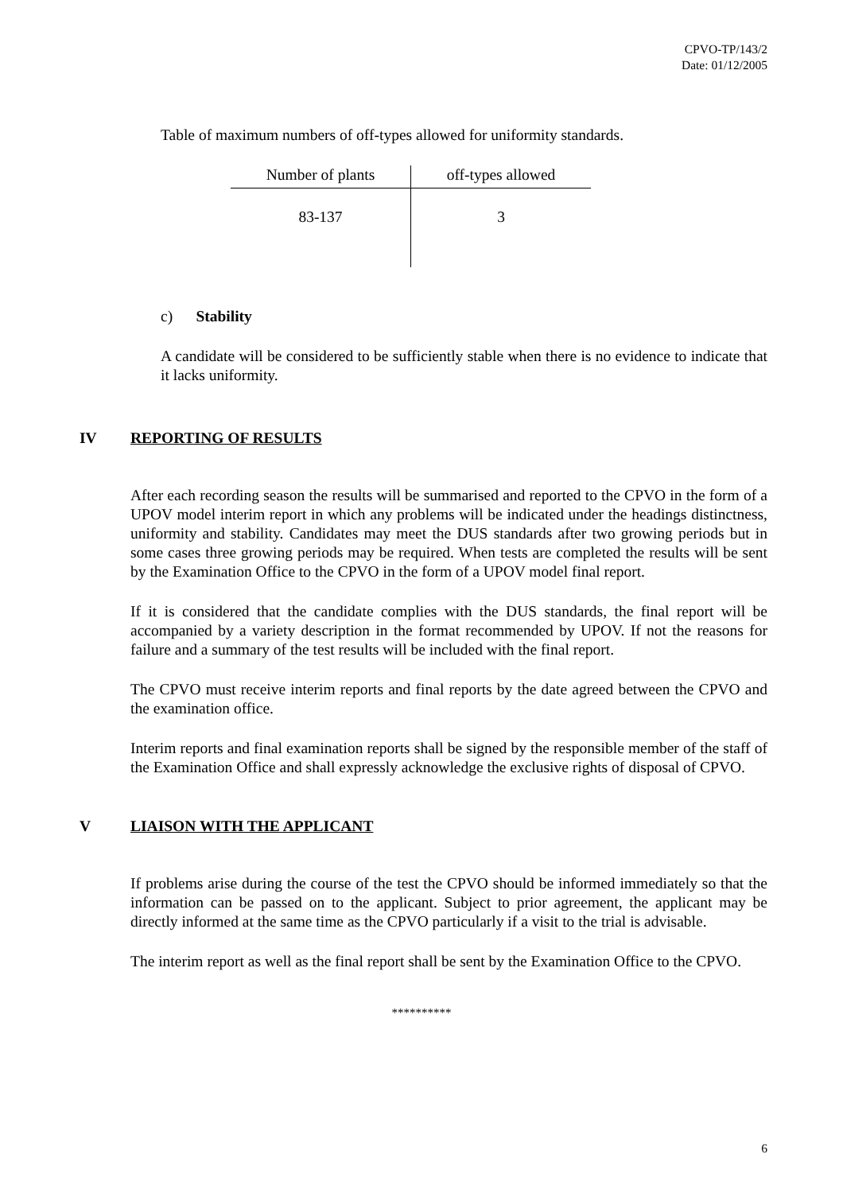CPVO-TP/143/2
Date: 01/12/2005
Table of maximum numbers of off-types allowed for uniformity standards.
| Number of plants | off-types allowed |
| --- | --- |
| 83-137 | 3 |
c) Stability
A candidate will be considered to be sufficiently stable when there is no evidence to indicate that it lacks uniformity.
IV REPORTING OF RESULTS
After each recording season the results will be summarised and reported to the CPVO in the form of a UPOV model interim report in which any problems will be indicated under the headings distinctness, uniformity and stability. Candidates may meet the DUS standards after two growing periods but in some cases three growing periods may be required. When tests are completed the results will be sent by the Examination Office to the CPVO in the form of a UPOV model final report.
If it is considered that the candidate complies with the DUS standards, the final report will be accompanied by a variety description in the format recommended by UPOV. If not the reasons for failure and a summary of the test results will be included with the final report.
The CPVO must receive interim reports and final reports by the date agreed between the CPVO and the examination office.
Interim reports and final examination reports shall be signed by the responsible member of the staff of the Examination Office and shall expressly acknowledge the exclusive rights of disposal of CPVO.
V LIAISON WITH THE APPLICANT
If problems arise during the course of the test the CPVO should be informed immediately so that the information can be passed on to the applicant. Subject to prior agreement, the applicant may be directly informed at the same time as the CPVO particularly if a visit to the trial is advisable.
The interim report as well as the final report shall be sent by the Examination Office to the CPVO.
**********
6